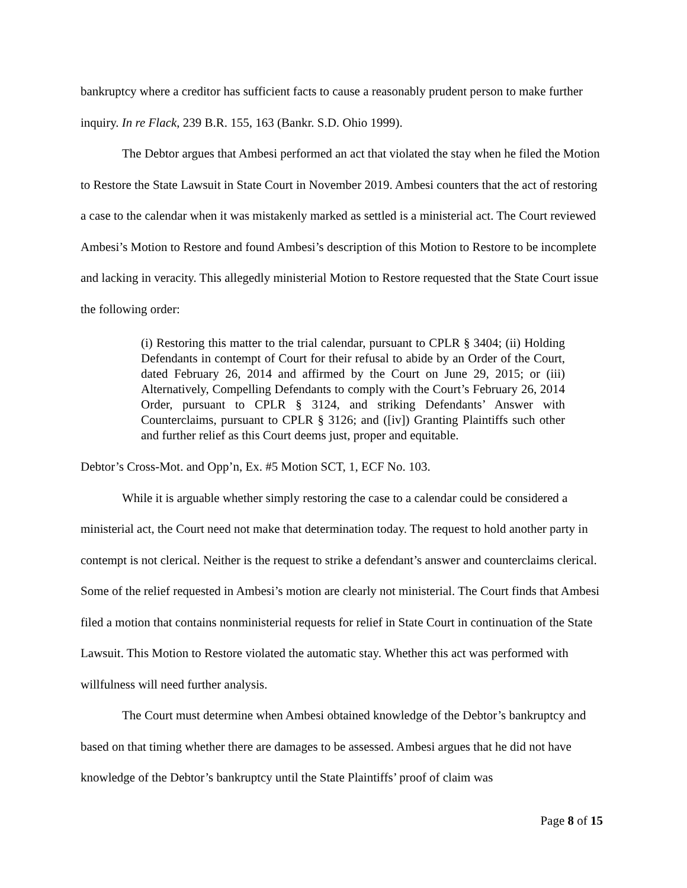bankruptcy where a creditor has sufficient facts to cause a reasonably prudent person to make further inquiry. In re Flack, 239 B.R. 155, 163 (Bankr. S.D. Ohio 1999).
The Debtor argues that Ambesi performed an act that violated the stay when he filed the Motion to Restore the State Lawsuit in State Court in November 2019. Ambesi counters that the act of restoring a case to the calendar when it was mistakenly marked as settled is a ministerial act. The Court reviewed Ambesi’s Motion to Restore and found Ambesi’s description of this Motion to Restore to be incomplete and lacking in veracity. This allegedly ministerial Motion to Restore requested that the State Court issue the following order:
(i) Restoring this matter to the trial calendar, pursuant to CPLR § 3404; (ii) Holding Defendants in contempt of Court for their refusal to abide by an Order of the Court, dated February 26, 2014 and affirmed by the Court on June 29, 2015; or (iii) Alternatively, Compelling Defendants to comply with the Court’s February 26, 2014 Order, pursuant to CPLR § 3124, and striking Defendants’ Answer with Counterclaims, pursuant to CPLR § 3126; and ([iv]) Granting Plaintiffs such other and further relief as this Court deems just, proper and equitable.
Debtor’s Cross-Mot. and Opp’n, Ex. #5 Motion SCT, 1, ECF No. 103.
While it is arguable whether simply restoring the case to a calendar could be considered a ministerial act, the Court need not make that determination today. The request to hold another party in contempt is not clerical. Neither is the request to strike a defendant’s answer and counterclaims clerical. Some of the relief requested in Ambesi’s motion are clearly not ministerial. The Court finds that Ambesi filed a motion that contains nonministerial requests for relief in State Court in continuation of the State Lawsuit. This Motion to Restore violated the automatic stay. Whether this act was performed with willfulness will need further analysis.
The Court must determine when Ambesi obtained knowledge of the Debtor’s bankruptcy and based on that timing whether there are damages to be assessed. Ambesi argues that he did not have knowledge of the Debtor’s bankruptcy until the State Plaintiffs’ proof of claim was
Page 8 of 15